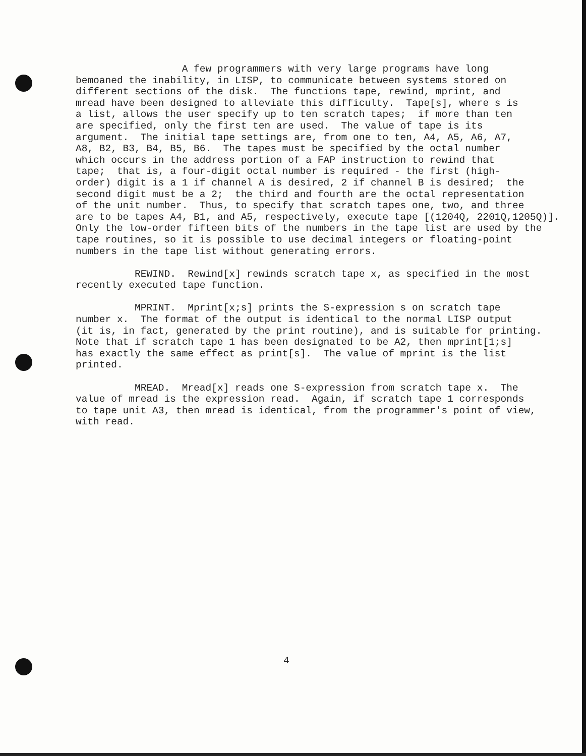A few programmers with very large programs have long bemoaned the inability, in LISP, to communicate between systems stored on different sections of the disk. The functions tape, rewind, mprint, and mread have been designed to alleviate this difficulty. Tape[s], where s is a list, allows the user specify up to ten scratch tapes; if more than ten are specified, only the first ten are used. The value of tape is its argument. The initial tape settings are, from one to ten, A4, A5, A6, A7, A8, B2, B3, B4, B5, B6. The tapes must be specified by the octal number which occurs in the address portion of a FAP instruction to rewind that tape; that is, a four-digit octal number is required - the first (high- order) digit is a 1 if channel A is desired, 2 if channel B is desired; the second digit must be a 2; the third and fourth are the octal representation of the unit number. Thus, to specify that scratch tapes one, two, and three are to be tapes A4, B1, and A5, respectively, execute tape [(1204Q, 2201Q,1205Q)]. Only the low-order fifteen bits of the numbers in the tape list are used by the tape routines, so it is possible to use decimal integers or floating-point numbers in the tape list without generating errors.
REWIND. Rewind[x] rewinds scratch tape x, as specified in the most recently executed tape function.
MPRINT. Mprint[x;s] prints the S-expression s on scratch tape number x. The format of the output is identical to the normal LISP output (it is, in fact, generated by the print routine), and is suitable for printing. Note that if scratch tape 1 has been designated to be A2, then mprint[1;s] has exactly the same effect as print[s]. The value of mprint is the list printed.
MREAD. Mread[x] reads one S-expression from scratch tape x. The value of mread is the expression read. Again, if scratch tape 1 corresponds to tape unit A3, then mread is identical, from the programmer's point of view, with read.
4